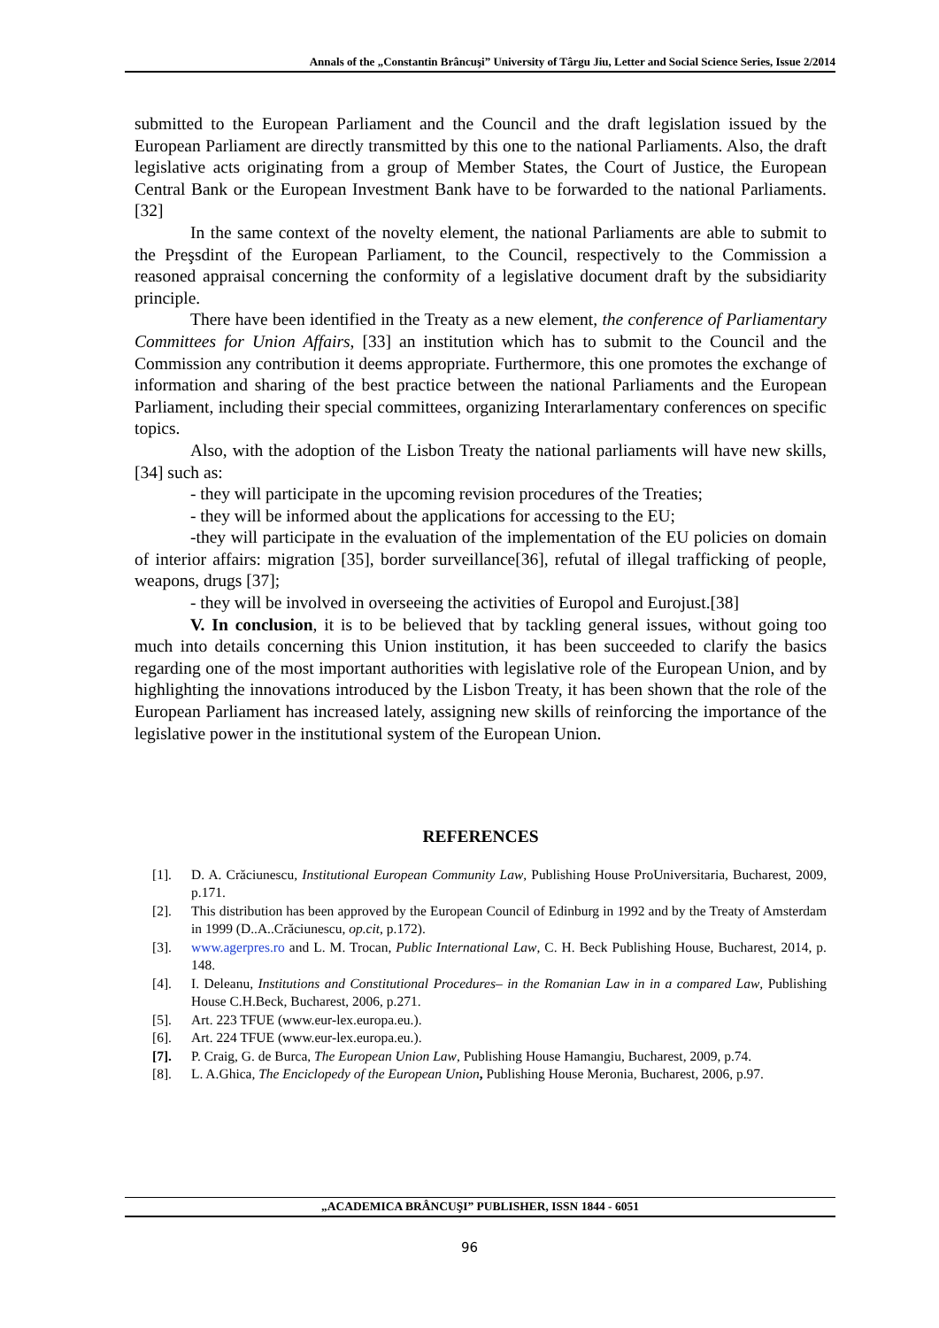Annals of the „Constantin Brâncuşi” University of Târgu Jiu, Letter and Social Science Series, Issue 2/2014
submitted to the European Parliament and the Council and the draft legislation issued by the European Parliament are directly transmitted by this one to the national Parliaments. Also, the draft legislative acts originating from a group of Member States, the Court of Justice, the European Central Bank or the European Investment Bank have to be forwarded to the national Parliaments. [32]
In the same context of the novelty element, the national Parliaments are able to submit to the Preşsdint of the European Parliament, to the Council, respectively to the Commission a reasoned appraisal concerning the conformity of a legislative document draft by the subsidiarity principle.
There have been identified in the Treaty as a new element, the conference of Parliamentary Committees for Union Affairs, [33] an institution which has to submit to the Council and the Commission any contribution it deems appropriate. Furthermore, this one promotes the exchange of information and sharing of the best practice between the national Parliaments and the European Parliament, including their special committees, organizing Interarlamentary conferences on specific topics.
Also, with the adoption of the Lisbon Treaty the national parliaments will have new skills, [34] such as:
- they will participate in the upcoming revision procedures of the Treaties;
- they will be informed about the applications for accessing to the EU;
-they will participate in the evaluation of the implementation of the EU policies on domain of interior affairs: migration [35], border surveillance[36], refutal of illegal trafficking of people, weapons, drugs [37];
- they will be involved in overseeing the activities of Europol and Eurojust.[38]
V. In conclusion, it is to be believed that by tackling general issues, without going too much into details concerning this Union institution, it has been succeeded to clarify the basics regarding one of the most important authorities with legislative role of the European Union, and by highlighting the innovations introduced by the Lisbon Treaty, it has been shown that the role of the European Parliament has increased lately, assigning new skills of reinforcing the importance of the legislative power in the institutional system of the European Union.
REFERENCES
[1]. D. A. Crăciunescu, Institutional European Community Law, Publishing House ProUniversitaria, Bucharest, 2009, p.171.
[2]. This distribution has been approved by the European Council of Edinburg in 1992 and by the Treaty of Amsterdam in 1999 (D..A..Crăciunescu, op.cit, p.172).
[3]. www.agerpres.ro and L. M. Trocan, Public International Law, C. H. Beck Publishing House, Bucharest, 2014, p. 148.
[4]. I. Deleanu, Institutions and Constitutional Procedures– in the Romanian Law in in a compared Law, Publishing House C.H.Beck, Bucharest, 2006, p.271.
[5]. Art. 223 TFUE (www.eur-lex.europa.eu.).
[6]. Art. 224 TFUE (www.eur-lex.europa.eu.).
[7]. P. Craig, G. de Burca, The European Union Law, Publishing House Hamangiu, Bucharest, 2009, p.74.
[8]. L. A.Ghica, The Enciclopedy of the European Union, Publishing House Meronia, Bucharest, 2006, p.97.
„ACADEMICA BRÂNCUŞI” PUBLISHER, ISSN 1844 - 6051
96